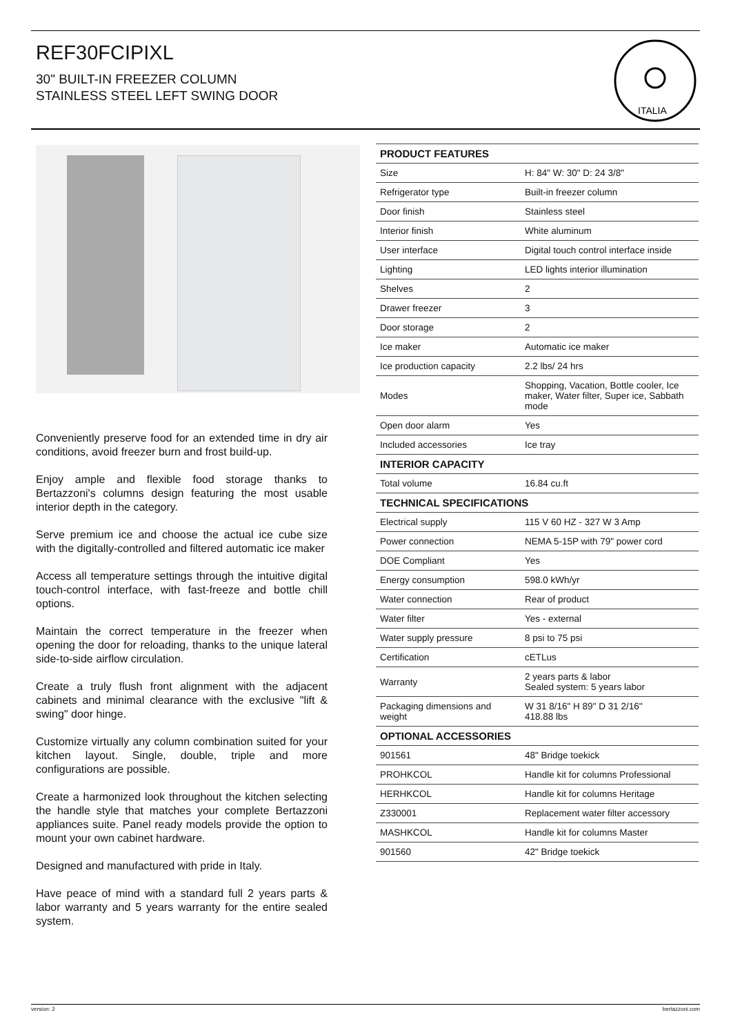REF30FCIPIXL
30" BUILT-IN FREEZER COLUMN
STAINLESS STEEL LEFT SWING DOOR
ITALIA
Conveniently preserve food for an extended time in dry air conditions, avoid freezer burn and frost build-up.
Enjoy ample and flexible food storage thanks to Bertazzoni's columns design featuring the most usable interior depth in the category.
Serve premium ice and choose the actual ice cube size with the digitally-controlled and filtered automatic ice maker
Access all temperature settings through the intuitive digital touch-control interface, with fast-freeze and bottle chill options.
Maintain the correct temperature in the freezer when opening the door for reloading, thanks to the unique lateral side-to-side airflow circulation.
Create a truly flush front alignment with the adjacent cabinets and minimal clearance with the exclusive "lift & swing" door hinge.
Customize virtually any column combination suited for your kitchen layout. Single, double, triple and more configurations are possible.
Create a harmonized look throughout the kitchen selecting the handle style that matches your complete Bertazzoni appliances suite. Panel ready models provide the option to mount your own cabinet hardware.
Designed and manufactured with pride in Italy.
Have peace of mind with a standard full 2 years parts & labor warranty and 5 years warranty for the entire sealed system.
| PRODUCT FEATURES | |
| --- | --- |
| Size | H: 84" W: 30" D: 24 3/8" |
| Refrigerator type | Built-in freezer column |
| Door finish | Stainless steel |
| Interior finish | White aluminum |
| User interface | Digital touch control interface inside |
| Lighting | LED lights interior illumination |
| Shelves | 2 |
| Drawer freezer | 3 |
| Door storage | 2 |
| Ice maker | Automatic ice maker |
| Ice production capacity | 2.2 lbs/ 24 hrs |
| Modes | Shopping, Vacation, Bottle cooler, Ice maker, Water filter, Super ice, Sabbath mode |
| Open door alarm | Yes |
| Included accessories | Ice tray |
| INTERIOR CAPACITY | |
| Total volume | 16.84 cu.ft |
| TECHNICAL SPECIFICATIONS | |
| Electrical supply | 115 V 60 HZ - 327 W 3 Amp |
| Power connection | NEMA 5-15P with 79" power cord |
| DOE Compliant | Yes |
| Energy consumption | 598.0 kWh/yr |
| Water connection | Rear of product |
| Water filter | Yes - external |
| Water supply pressure | 8 psi to 75 psi |
| Certification | cETLus |
| Warranty | 2 years parts & labor Sealed system: 5 years labor |
| Packaging dimensions and weight | W 31 8/16" H 89" D 31 2/16" 418.88 lbs |
| OPTIONAL ACCESSORIES | |
| 901561 | 48" Bridge toekick |
| PROHKCOL | Handle kit for columns Professional |
| HERHKCOL | Handle kit for columns Heritage |
| Z330001 | Replacement water filter accessory |
| MASHKCOL | Handle kit for columns Master |
| 901560 | 42" Bridge toekick |
version: 2 bertazzoni.com